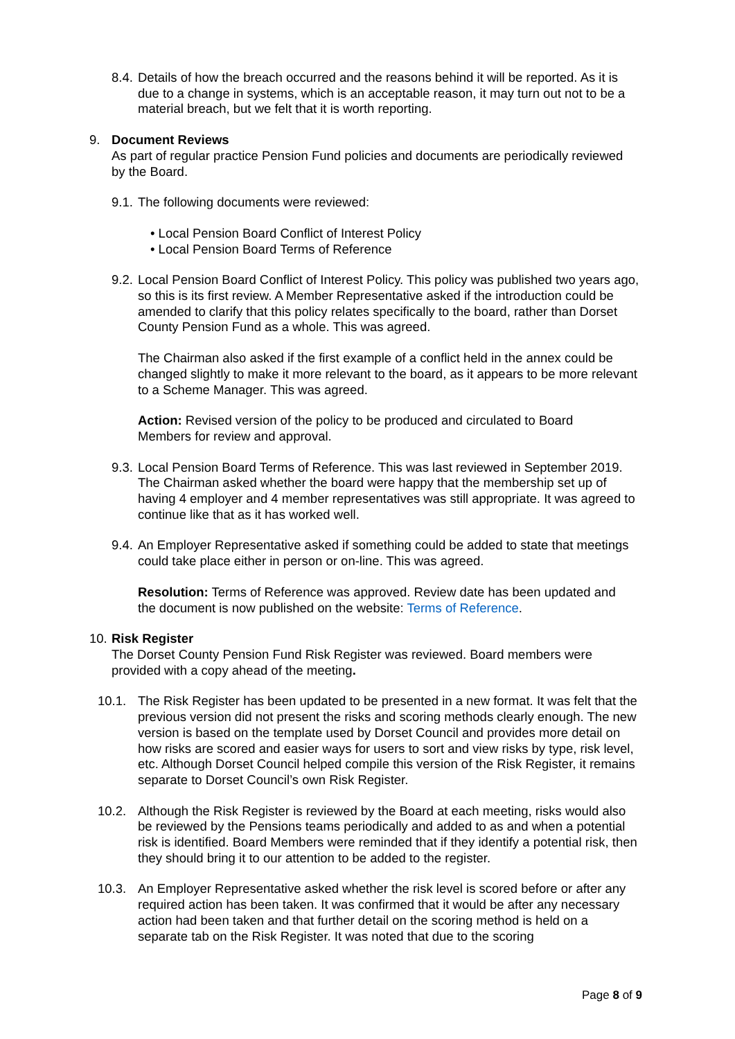8.4.
Details of how the breach occurred and the reasons behind it will be reported. As it is due to a change in systems, which is an acceptable reason, it may turn out not to be a material breach, but we felt that it is worth reporting.
9. Document Reviews
As part of regular practice Pension Fund policies and documents are periodically reviewed by the Board.
9.1.
The following documents were reviewed:
• Local Pension Board Conflict of Interest Policy
• Local Pension Board Terms of Reference
9.2.
Local Pension Board Conflict of Interest Policy. This policy was published two years ago, so this is its first review. A Member Representative asked if the introduction could be amended to clarify that this policy relates specifically to the board, rather than Dorset County Pension Fund as a whole. This was agreed.
The Chairman also asked if the first example of a conflict held in the annex could be changed slightly to make it more relevant to the board, as it appears to be more relevant to a Scheme Manager. This was agreed.
Action: Revised version of the policy to be produced and circulated to Board Members for review and approval.
9.3.
Local Pension Board Terms of Reference. This was last reviewed in September 2019. The Chairman asked whether the board were happy that the membership set up of having 4 employer and 4 member representatives was still appropriate. It was agreed to continue like that as it has worked well.
9.4.
An Employer Representative asked if something could be added to state that meetings could take place either in person or on-line. This was agreed.
Resolution: Terms of Reference was approved. Review date has been updated and the document is now published on the website: Terms of Reference.
10.
Risk Register
The Dorset County Pension Fund Risk Register was reviewed. Board members were provided with a copy ahead of the meeting.
10.1. The Risk Register has been updated to be presented in a new format. It was felt that the previous version did not present the risks and scoring methods clearly enough. The new version is based on the template used by Dorset Council and provides more detail on how risks are scored and easier ways for users to sort and view risks by type, risk level, etc. Although Dorset Council helped compile this version of the Risk Register, it remains separate to Dorset Council’s own Risk Register.
10.2. Although the Risk Register is reviewed by the Board at each meeting, risks would also be reviewed by the Pensions teams periodically and added to as and when a potential risk is identified. Board Members were reminded that if they identify a potential risk, then they should bring it to our attention to be added to the register.
10.3. An Employer Representative asked whether the risk level is scored before or after any required action has been taken. It was confirmed that it would be after any necessary action had been taken and that further detail on the scoring method is held on a separate tab on the Risk Register. It was noted that due to the scoring
Page 8 of 9